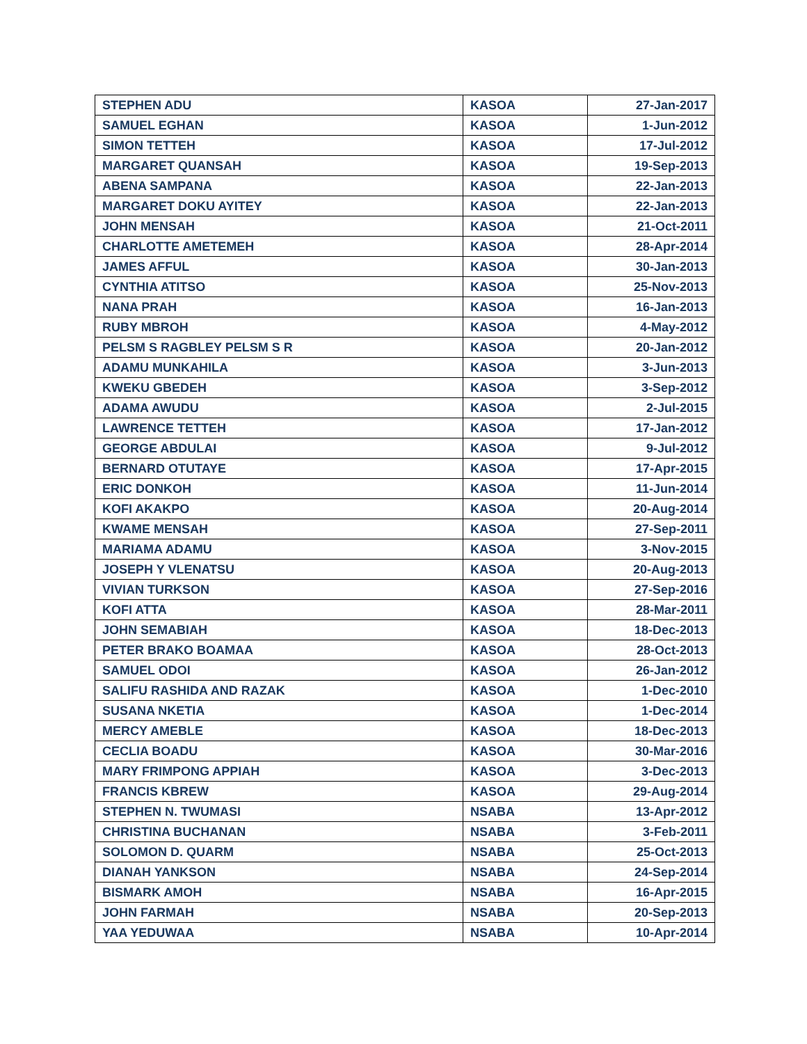| STEPHEN ADU | KASOA | 27-Jan-2017 |
| SAMUEL EGHAN | KASOA | 1-Jun-2012 |
| SIMON TETTEH | KASOA | 17-Jul-2012 |
| MARGARET QUANSAH | KASOA | 19-Sep-2013 |
| ABENA SAMPANA | KASOA | 22-Jan-2013 |
| MARGARET DOKU AYITEY | KASOA | 22-Jan-2013 |
| JOHN MENSAH | KASOA | 21-Oct-2011 |
| CHARLOTTE AMETEMEH | KASOA | 28-Apr-2014 |
| JAMES AFFUL | KASOA | 30-Jan-2013 |
| CYNTHIA ATITSO | KASOA | 25-Nov-2013 |
| NANA PRAH | KASOA | 16-Jan-2013 |
| RUBY MBROH | KASOA | 4-May-2012 |
| PELSM S RAGBLEY PELSM S R | KASOA | 20-Jan-2012 |
| ADAMU MUNKAHILA | KASOA | 3-Jun-2013 |
| KWEKU GBEDEH | KASOA | 3-Sep-2012 |
| ADAMA AWUDU | KASOA | 2-Jul-2015 |
| LAWRENCE TETTEH | KASOA | 17-Jan-2012 |
| GEORGE ABDULAI | KASOA | 9-Jul-2012 |
| BERNARD OTUTAYE | KASOA | 17-Apr-2015 |
| ERIC DONKOH | KASOA | 11-Jun-2014 |
| KOFI AKAKPO | KASOA | 20-Aug-2014 |
| KWAME MENSAH | KASOA | 27-Sep-2011 |
| MARIAMA ADAMU | KASOA | 3-Nov-2015 |
| JOSEPH Y VLENATSU | KASOA | 20-Aug-2013 |
| VIVIAN TURKSON | KASOA | 27-Sep-2016 |
| KOFI ATTA | KASOA | 28-Mar-2011 |
| JOHN SEMABIAH | KASOA | 18-Dec-2013 |
| PETER BRAKO BOAMAA | KASOA | 28-Oct-2013 |
| SAMUEL ODOI | KASOA | 26-Jan-2012 |
| SALIFU RASHIDA AND RAZAK | KASOA | 1-Dec-2010 |
| SUSANA NKETIA | KASOA | 1-Dec-2014 |
| MERCY AMEBLE | KASOA | 18-Dec-2013 |
| CECLIA BOADU | KASOA | 30-Mar-2016 |
| MARY FRIMPONG APPIAH | KASOA | 3-Dec-2013 |
| FRANCIS KBREW | KASOA | 29-Aug-2014 |
| STEPHEN N. TWUMASI | NSABA | 13-Apr-2012 |
| CHRISTINA BUCHANAN | NSABA | 3-Feb-2011 |
| SOLOMON D. QUARM | NSABA | 25-Oct-2013 |
| DIANAH YANKSON | NSABA | 24-Sep-2014 |
| BISMARK AMOH | NSABA | 16-Apr-2015 |
| JOHN FARMAH | NSABA | 20-Sep-2013 |
| YAA YEDUWAA | NSABA | 10-Apr-2014 |